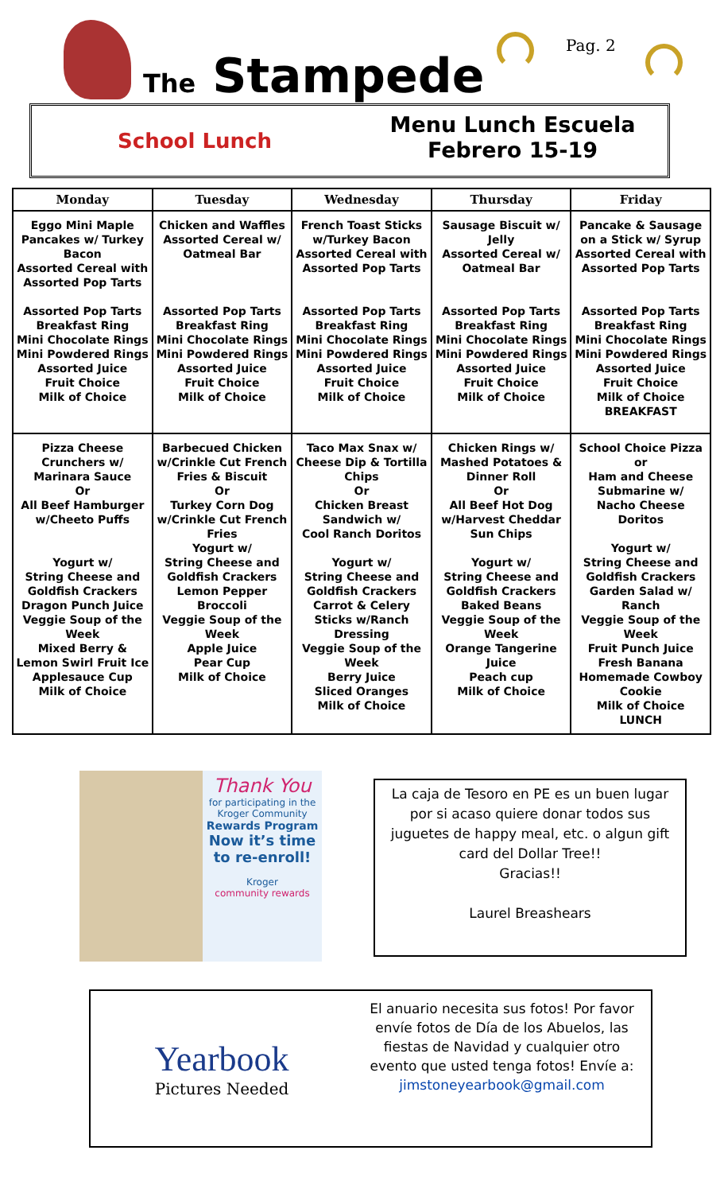The Stampede
Pag. 2
School Lunch
Menu Lunch Escuela
Febrero 15-19
| Monday | Tuesday | Wednesday | Thursday | Friday |
| --- | --- | --- | --- | --- |
| Eggo Mini Maple Pancakes w/ Turkey Bacon Assorted Cereal with Assorted Pop Tarts Assorted Pop Tarts Breakfast Ring Mini Chocolate Rings Mini Powdered Rings Assorted Juice Fruit Choice Milk of Choice | Chicken and Waffles Assorted Cereal w/ Oatmeal Bar Assorted Pop Tarts Breakfast Ring Mini Chocolate Rings Mini Powdered Rings Assorted Juice Fruit Choice Milk of Choice | French Toast Sticks w/Turkey Bacon Assorted Cereal with Assorted Pop Tarts Assorted Pop Tarts Breakfast Ring Mini Chocolate Rings Mini Powdered Rings Assorted Juice Fruit Choice Milk of Choice | Sausage Biscuit w/ Jelly Assorted Cereal w/ Oatmeal Bar Assorted Pop Tarts Breakfast Ring Mini Chocolate Rings Mini Powdered Rings Assorted Juice Fruit Choice Milk of Choice | Pancake & Sausage on a Stick w/ Syrup Assorted Cereal with Assorted Pop Tarts Assorted Pop Tarts Breakfast Ring Mini Chocolate Rings Mini Powdered Rings Assorted Juice Fruit Choice Milk of Choice BREAKFAST |
| Pizza Cheese Crunchers w/ Marinara Sauce Or All Beef Hamburger w/Cheeto Puffs Yogurt w/ String Cheese and Goldfish Crackers Dragon Punch Juice Veggie Soup of the Week Mixed Berry & Lemon Swirl Fruit Ice Applesauce Cup Milk of Choice | Barbecued Chicken w/Crinkle Cut French Fries & Biscuit Or Turkey Corn Dog w/Crinkle Cut French Fries Yogurt w/ String Cheese and Goldfish Crackers Lemon Pepper Broccoli Veggie Soup of the Week Apple Juice Pear Cup Milk of Choice | Taco Max Snax w/ Cheese Dip & Tortilla Chips Or Chicken Breast Sandwich w/ Cool Ranch Doritos Yogurt w/ String Cheese and Goldfish Crackers Carrot & Celery Sticks w/Ranch Dressing Veggie Soup of the Week Berry Juice Sliced Oranges Milk of Choice | Chicken Rings w/ Mashed Potatoes & Dinner Roll Or All Beef Hot Dog w/Harvest Cheddar Sun Chips Yogurt w/ String Cheese and Goldfish Crackers Baked Beans Veggie Soup of the Week Orange Tangerine Juice Peach cup Milk of Choice | School Choice Pizza or Ham and Cheese Submarine w/ Nacho Cheese Doritos Yogurt w/ String Cheese and Goldfish Crackers Garden Salad w/ Ranch Veggie Soup of the Week Fruit Punch Juice Fresh Banana Homemade Cowboy Cookie Milk of Choice LUNCH |
Thank You
for participating in the Kroger Community
Rewards Program
Now it’s time to re-enroll!
Kroger
community rewards
La caja de Tesoro en PE es un buen lugar por si acaso quiere donar todos sus juguetes de happy meal, etc. o algun gift card del Dollar Tree!!
Gracias!!
Laurel Breashears
Yearbook
Pictures Needed
El anuario necesita sus fotos! Por favor envíe fotos de Día de los Abuelos, las fiestas de Navidad y cualquier otro evento que usted tenga fotos! Envíe a: jimstoneyearbook@gmail.com